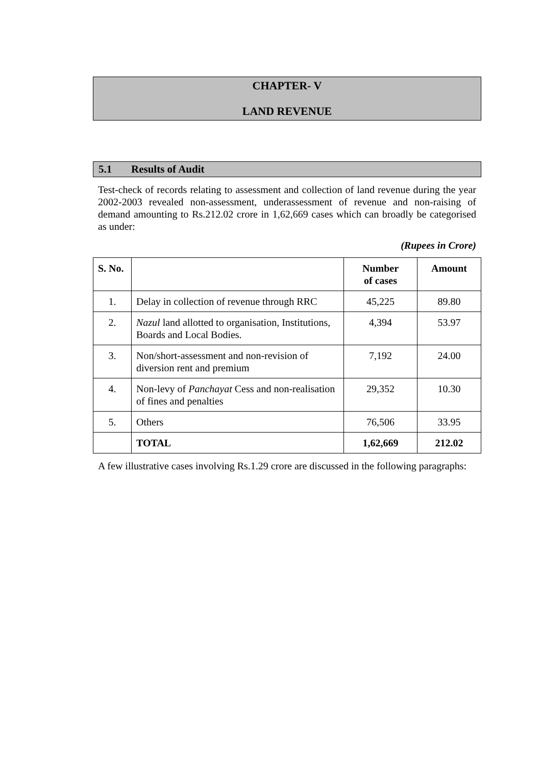CHAPTER- V
LAND REVENUE
5.1 Results of Audit
Test-check of records relating to assessment and collection of land revenue during the year 2002-2003 revealed non-assessment, underassessment of revenue and non-raising of demand amounting to Rs.212.02 crore in 1,62,669 cases which can broadly be categorised as under:
(Rupees in Crore)
| S. No. | | Number of cases | Amount |
| --- | --- | --- | --- |
| 1. | Delay in collection of revenue through RRC | 45,225 | 89.80 |
| 2. | Nazul land allotted to organisation, Institutions, Boards and Local Bodies. | 4,394 | 53.97 |
| 3. | Non/short-assessment and non-revision of diversion rent and premium | 7,192 | 24.00 |
| 4. | Non-levy of Panchayat Cess and non-realisation of fines and penalties | 29,352 | 10.30 |
| 5. | Others | 76,506 | 33.95 |
| | TOTAL | 1,62,669 | 212.02 |
A few illustrative cases involving Rs.1.29 crore are discussed in the following paragraphs: